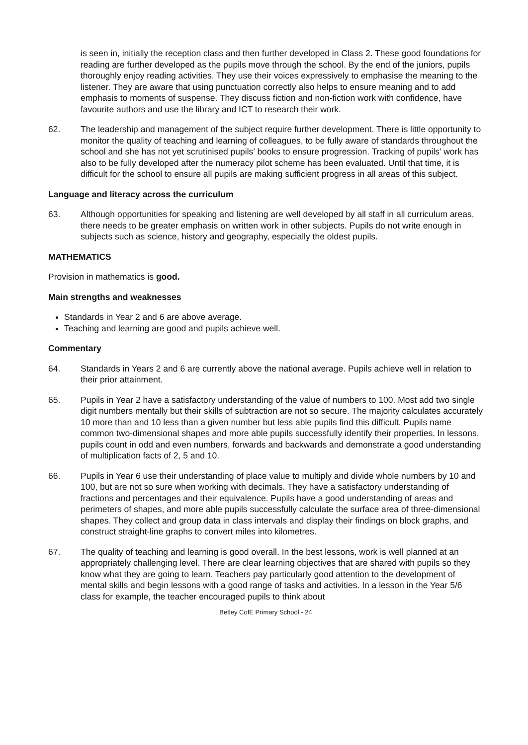is seen in, initially the reception class and then further developed in Class 2. These good foundations for reading are further developed as the pupils move through the school. By the end of the juniors, pupils thoroughly enjoy reading activities. They use their voices expressively to emphasise the meaning to the listener. They are aware that using punctuation correctly also helps to ensure meaning and to add emphasis to moments of suspense. They discuss fiction and non-fiction work with confidence, have favourite authors and use the library and ICT to research their work.
62. The leadership and management of the subject require further development. There is little opportunity to monitor the quality of teaching and learning of colleagues, to be fully aware of standards throughout the school and she has not yet scrutinised pupils’ books to ensure progression. Tracking of pupils’ work has also to be fully developed after the numeracy pilot scheme has been evaluated. Until that time, it is difficult for the school to ensure all pupils are making sufficient progress in all areas of this subject.
Language and literacy across the curriculum
63. Although opportunities for speaking and listening are well developed by all staff in all curriculum areas, there needs to be greater emphasis on written work in other subjects. Pupils do not write enough in subjects such as science, history and geography, especially the oldest pupils.
MATHEMATICS
Provision in mathematics is good.
Main strengths and weaknesses
Standards in Year 2 and 6 are above average.
Teaching and learning are good and pupils achieve well.
Commentary
64. Standards in Years 2 and 6 are currently above the national average. Pupils achieve well in relation to their prior attainment.
65. Pupils in Year 2 have a satisfactory understanding of the value of numbers to 100. Most add two single digit numbers mentally but their skills of subtraction are not so secure. The majority calculates accurately 10 more than and 10 less than a given number but less able pupils find this difficult. Pupils name common two-dimensional shapes and more able pupils successfully identify their properties. In lessons, pupils count in odd and even numbers, forwards and backwards and demonstrate a good understanding of multiplication facts of 2, 5 and 10.
66. Pupils in Year 6 use their understanding of place value to multiply and divide whole numbers by 10 and 100, but are not so sure when working with decimals. They have a satisfactory understanding of fractions and percentages and their equivalence. Pupils have a good understanding of areas and perimeters of shapes, and more able pupils successfully calculate the surface area of three-dimensional shapes. They collect and group data in class intervals and display their findings on block graphs, and construct straight-line graphs to convert miles into kilometres.
67. The quality of teaching and learning is good overall. In the best lessons, work is well planned at an appropriately challenging level. There are clear learning objectives that are shared with pupils so they know what they are going to learn. Teachers pay particularly good attention to the development of mental skills and begin lessons with a good range of tasks and activities. In a lesson in the Year 5/6 class for example, the teacher encouraged pupils to think about
Betley CofE Primary School - 24